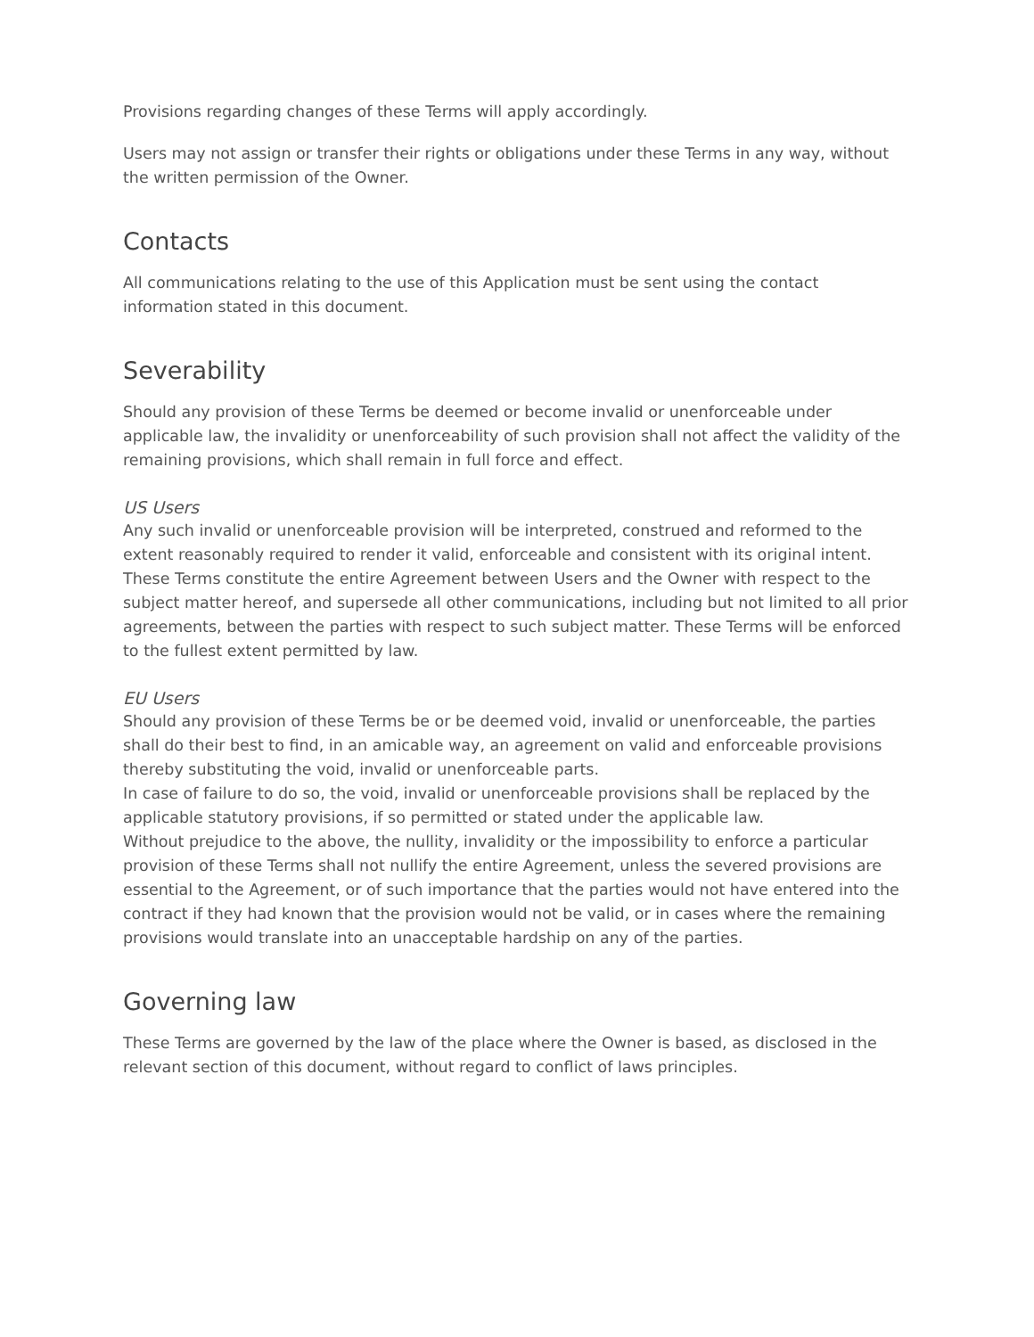Provisions regarding changes of these Terms will apply accordingly.
Users may not assign or transfer their rights or obligations under these Terms in any way, without the written permission of the Owner.
Contacts
All communications relating to the use of this Application must be sent using the contact information stated in this document.
Severability
Should any provision of these Terms be deemed or become invalid or unenforceable under applicable law, the invalidity or unenforceability of such provision shall not affect the validity of the remaining provisions, which shall remain in full force and effect.
US Users
Any such invalid or unenforceable provision will be interpreted, construed and reformed to the extent reasonably required to render it valid, enforceable and consistent with its original intent. These Terms constitute the entire Agreement between Users and the Owner with respect to the subject matter hereof, and supersede all other communications, including but not limited to all prior agreements, between the parties with respect to such subject matter. These Terms will be enforced to the fullest extent permitted by law.
EU Users
Should any provision of these Terms be or be deemed void, invalid or unenforceable, the parties shall do their best to find, in an amicable way, an agreement on valid and enforceable provisions thereby substituting the void, invalid or unenforceable parts.
In case of failure to do so, the void, invalid or unenforceable provisions shall be replaced by the applicable statutory provisions, if so permitted or stated under the applicable law.
Without prejudice to the above, the nullity, invalidity or the impossibility to enforce a particular provision of these Terms shall not nullify the entire Agreement, unless the severed provisions are essential to the Agreement, or of such importance that the parties would not have entered into the contract if they had known that the provision would not be valid, or in cases where the remaining provisions would translate into an unacceptable hardship on any of the parties.
Governing law
These Terms are governed by the law of the place where the Owner is based, as disclosed in the relevant section of this document, without regard to conflict of laws principles.